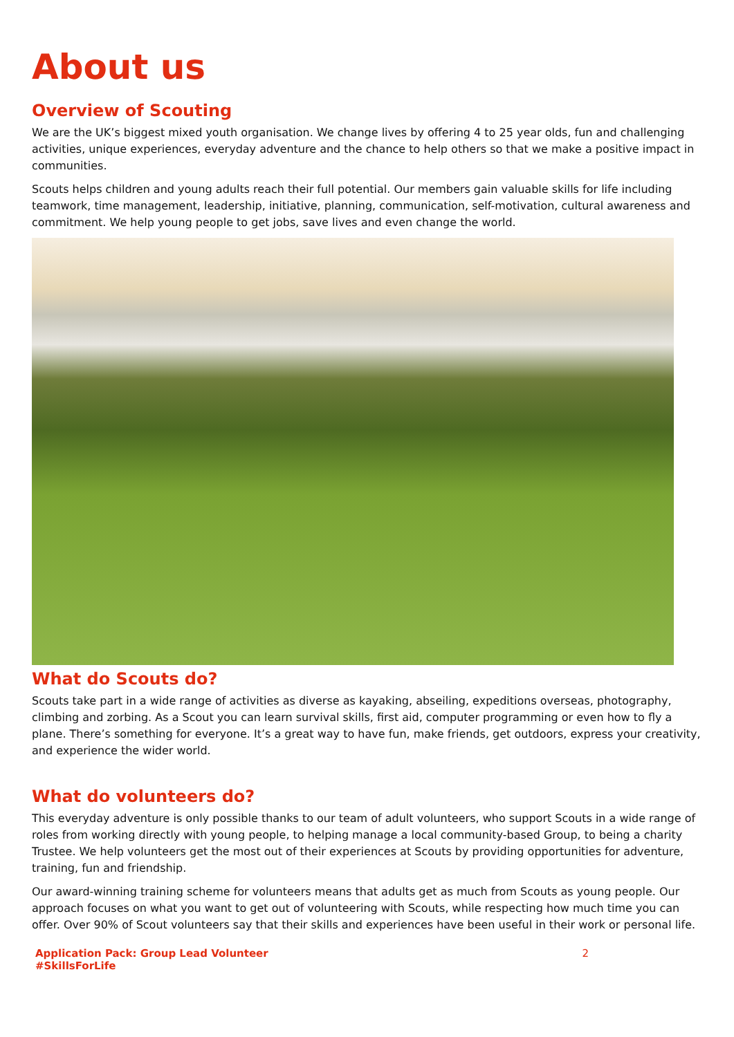About us
Overview of Scouting
We are the UK’s biggest mixed youth organisation. We change lives by offering 4 to 25 year olds, fun and challenging activities, unique experiences, everyday adventure and the chance to help others so that we make a positive impact in communities.
Scouts helps children and young adults reach their full potential. Our members gain valuable skills for life including teamwork, time management, leadership, initiative, planning, communication, self-motivation, cultural awareness and commitment. We help young people to get jobs, save lives and even change the world.
What do Scouts do?
Scouts take part in a wide range of activities as diverse as kayaking, abseiling, expeditions overseas, photography, climbing and zorbing. As a Scout you can learn survival skills, first aid, computer programming or even how to fly a plane. There’s something for everyone. It’s a great way to have fun, make friends, get outdoors, express your creativity, and experience the wider world.
What do volunteers do?
This everyday adventure is only possible thanks to our team of adult volunteers, who support Scouts in a wide range of roles from working directly with young people, to helping manage a local community-based Group, to being a charity Trustee. We help volunteers get the most out of their experiences at Scouts by providing opportunities for adventure, training, fun and friendship.
Our award-winning training scheme for volunteers means that adults get as much from Scouts as young people. Our approach focuses on what you want to get out of volunteering with Scouts, while respecting how much time you can offer. Over 90% of Scout volunteers say that their skills and experiences have been useful in their work or personal life.
Application Pack: Group Lead Volunteer
#SkillsForLife
2